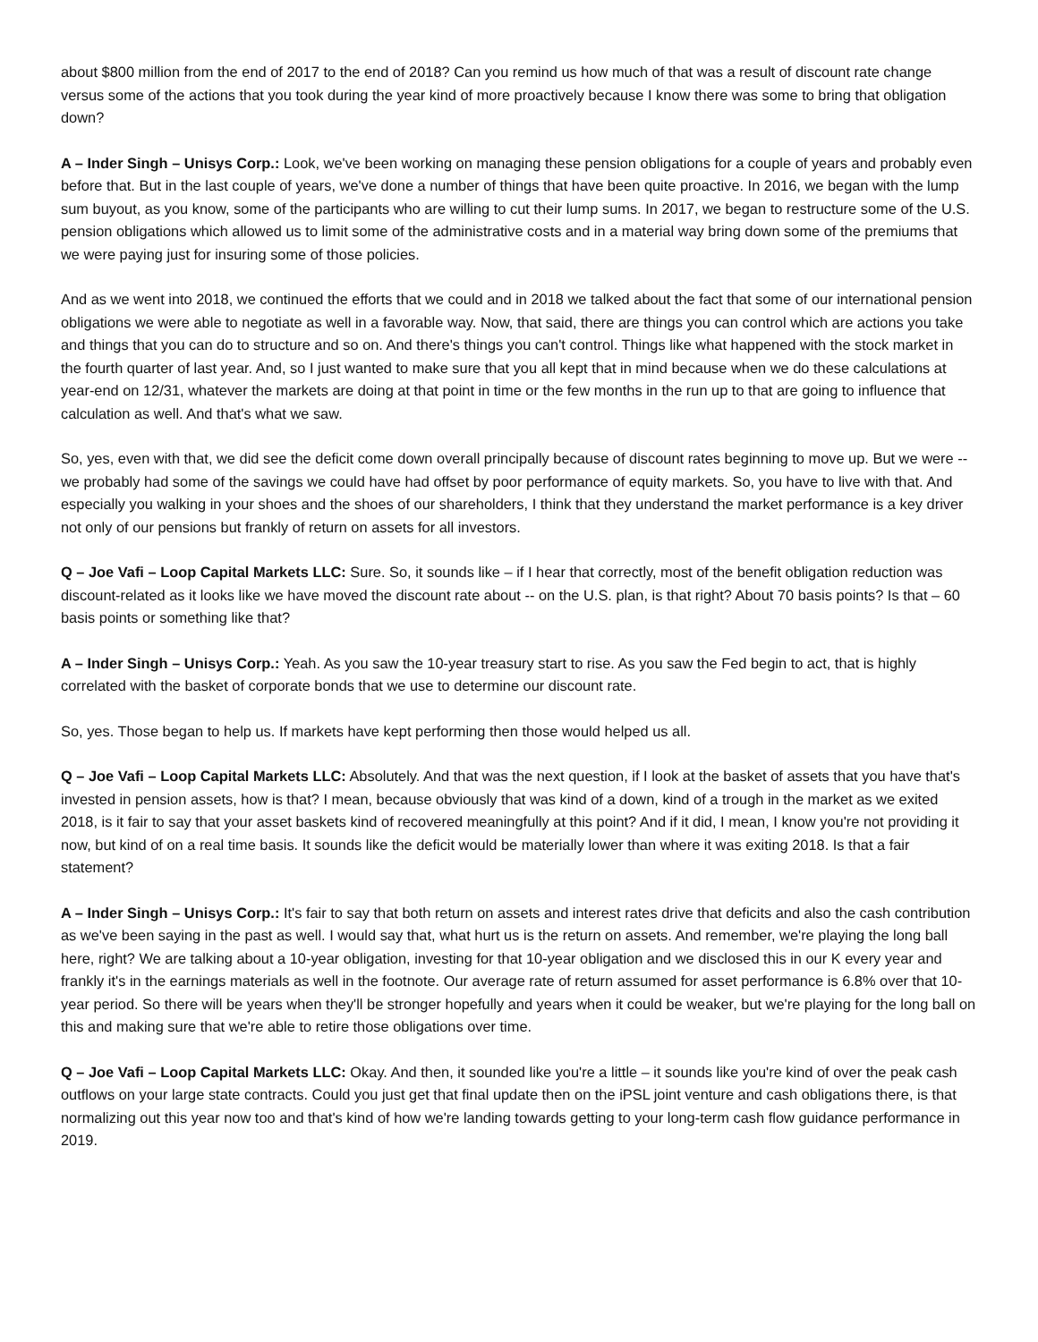about $800 million from the end of 2017 to the end of 2018? Can you remind us how much of that was a result of discount rate change versus some of the actions that you took during the year kind of more proactively because I know there was some to bring that obligation down?
A – Inder Singh – Unisys Corp.: Look, we've been working on managing these pension obligations for a couple of years and probably even before that. But in the last couple of years, we've done a number of things that have been quite proactive. In 2016, we began with the lump sum buyout, as you know, some of the participants who are willing to cut their lump sums. In 2017, we began to restructure some of the U.S. pension obligations which allowed us to limit some of the administrative costs and in a material way bring down some of the premiums that we were paying just for insuring some of those policies.
And as we went into 2018, we continued the efforts that we could and in 2018 we talked about the fact that some of our international pension obligations we were able to negotiate as well in a favorable way. Now, that said, there are things you can control which are actions you take and things that you can do to structure and so on. And there's things you can't control. Things like what happened with the stock market in the fourth quarter of last year. And, so I just wanted to make sure that you all kept that in mind because when we do these calculations at year-end on 12/31, whatever the markets are doing at that point in time or the few months in the run up to that are going to influence that calculation as well. And that's what we saw.
So, yes, even with that, we did see the deficit come down overall principally because of discount rates beginning to move up. But we were -- we probably had some of the savings we could have had offset by poor performance of equity markets. So, you have to live with that. And especially you walking in your shoes and the shoes of our shareholders, I think that they understand the market performance is a key driver not only of our pensions but frankly of return on assets for all investors.
Q – Joe Vafi – Loop Capital Markets LLC: Sure. So, it sounds like – if I hear that correctly, most of the benefit obligation reduction was discount-related as it looks like we have moved the discount rate about -- on the U.S. plan, is that right? About 70 basis points? Is that – 60 basis points or something like that?
A – Inder Singh – Unisys Corp.: Yeah. As you saw the 10-year treasury start to rise. As you saw the Fed begin to act, that is highly correlated with the basket of corporate bonds that we use to determine our discount rate.
So, yes. Those began to help us. If markets have kept performing then those would helped us all.
Q – Joe Vafi – Loop Capital Markets LLC: Absolutely. And that was the next question, if I look at the basket of assets that you have that's invested in pension assets, how is that? I mean, because obviously that was kind of a down, kind of a trough in the market as we exited 2018, is it fair to say that your asset baskets kind of recovered meaningfully at this point? And if it did, I mean, I know you're not providing it now, but kind of on a real time basis. It sounds like the deficit would be materially lower than where it was exiting 2018. Is that a fair statement?
A – Inder Singh – Unisys Corp.: It's fair to say that both return on assets and interest rates drive that deficits and also the cash contribution as we've been saying in the past as well. I would say that, what hurt us is the return on assets. And remember, we're playing the long ball here, right? We are talking about a 10-year obligation, investing for that 10-year obligation and we disclosed this in our K every year and frankly it's in the earnings materials as well in the footnote. Our average rate of return assumed for asset performance is 6.8% over that 10-year period. So there will be years when they'll be stronger hopefully and years when it could be weaker, but we're playing for the long ball on this and making sure that we're able to retire those obligations over time.
Q – Joe Vafi – Loop Capital Markets LLC: Okay. And then, it sounded like you're a little – it sounds like you're kind of over the peak cash outflows on your large state contracts. Could you just get that final update then on the iPSL joint venture and cash obligations there, is that normalizing out this year now too and that's kind of how we're landing towards getting to your long-term cash flow guidance performance in 2019.